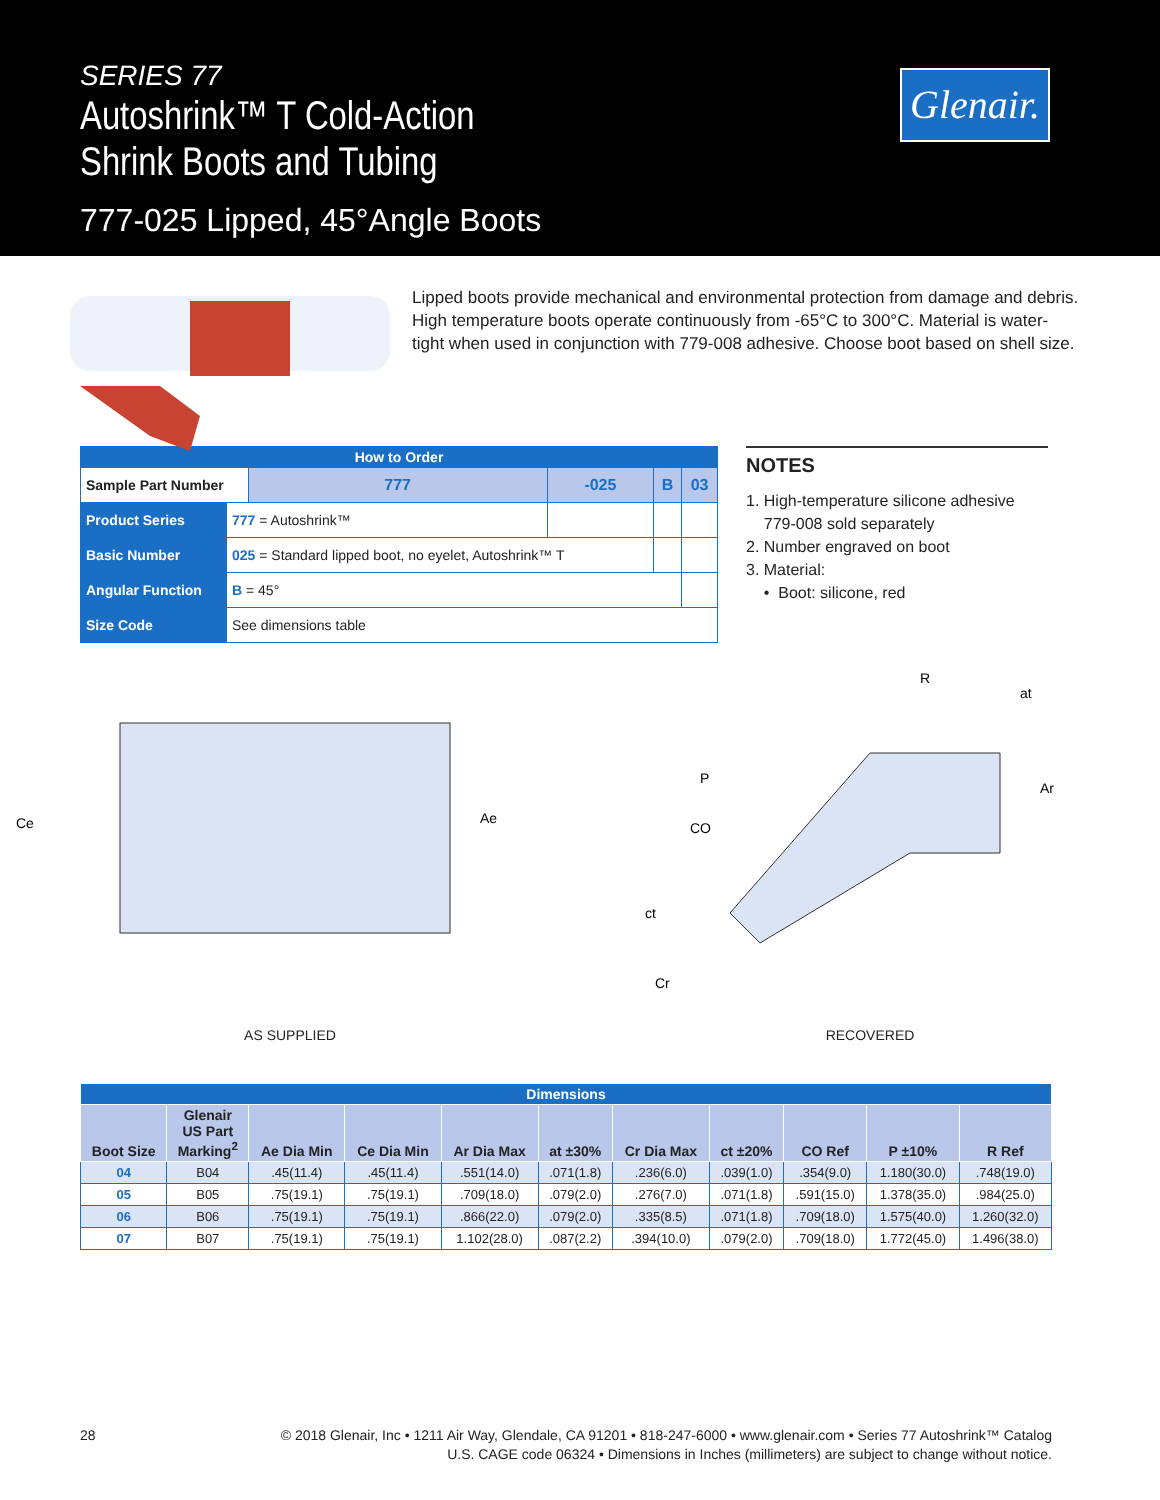SERIES 77
Autoshrink™ T Cold-Action
Shrink Boots and Tubing
777-025 Lipped, 45°Angle Boots
Glenair.
Lipped boots provide mechanical and environmental protection from damage and debris. High temperature boots operate continuously from -65°C to 300°C. Material is water-tight when used in conjunction with 779-008 adhesive. Choose boot based on shell size.
| How to Order | | | | | |
| Sample Part Number | | 777 | -025 | B | 03 |
| Product Series | 777 = Autoshrink™ | | | | |
| Basic Number | 025 = Standard lipped boot, no eyelet, Autoshrink™ T | | | | |
| Angular Function | B = 45° | | | | |
| Size Code | See dimensions table | | | | |
NOTES
1. High-temperature silicone adhesive
779-008 sold separately
2. Number engraved on boot
3. Material:
• Boot: silicone, red
Ce
Ae
AS SUPPLIED
R
at
Ar
P
CO
ct
Cr
RECOVERED
| Dimensions | | | | | | | | | | |
| --- | --- | --- | --- | --- | --- | --- | --- | --- | --- | --- |
| Boot Size | Glenair US Part Marking<sup>2</sup> | Ae Dia Min | Ce Dia Min | Ar Dia Max | at ±30% | Cr Dia Max | ct ±20% | CO Ref | P ±10% | R Ref |
| 04 | B04 | .45(11.4) | .45(11.4) | .551(14.0) | .071(1.8) | .236(6.0) | .039(1.0) | .354(9.0) | 1.180(30.0) | .748(19.0) |
| 05 | B05 | .75(19.1) | .75(19.1) | .709(18.0) | .079(2.0) | .276(7.0) | .071(1.8) | .591(15.0) | 1.378(35.0) | .984(25.0) |
| 06 | B06 | .75(19.1) | .75(19.1) | .866(22.0) | .079(2.0) | .335(8.5) | .071(1.8) | .709(18.0) | 1.575(40.0) | 1.260(32.0) |
| 07 | B07 | .75(19.1) | .75(19.1) | 1.102(28.0) | .087(2.2) | .394(10.0) | .079(2.0) | .709(18.0) | 1.772(45.0) | 1.496(38.0) |
28 © 2018 Glenair, Inc • 1211 Air Way, Glendale, CA 91201 • 818-247-6000 • www.glenair.com • Series 77 Autoshrink™ Catalog
U.S. CAGE code 06324 • Dimensions in Inches (millimeters) are subject to change without notice.